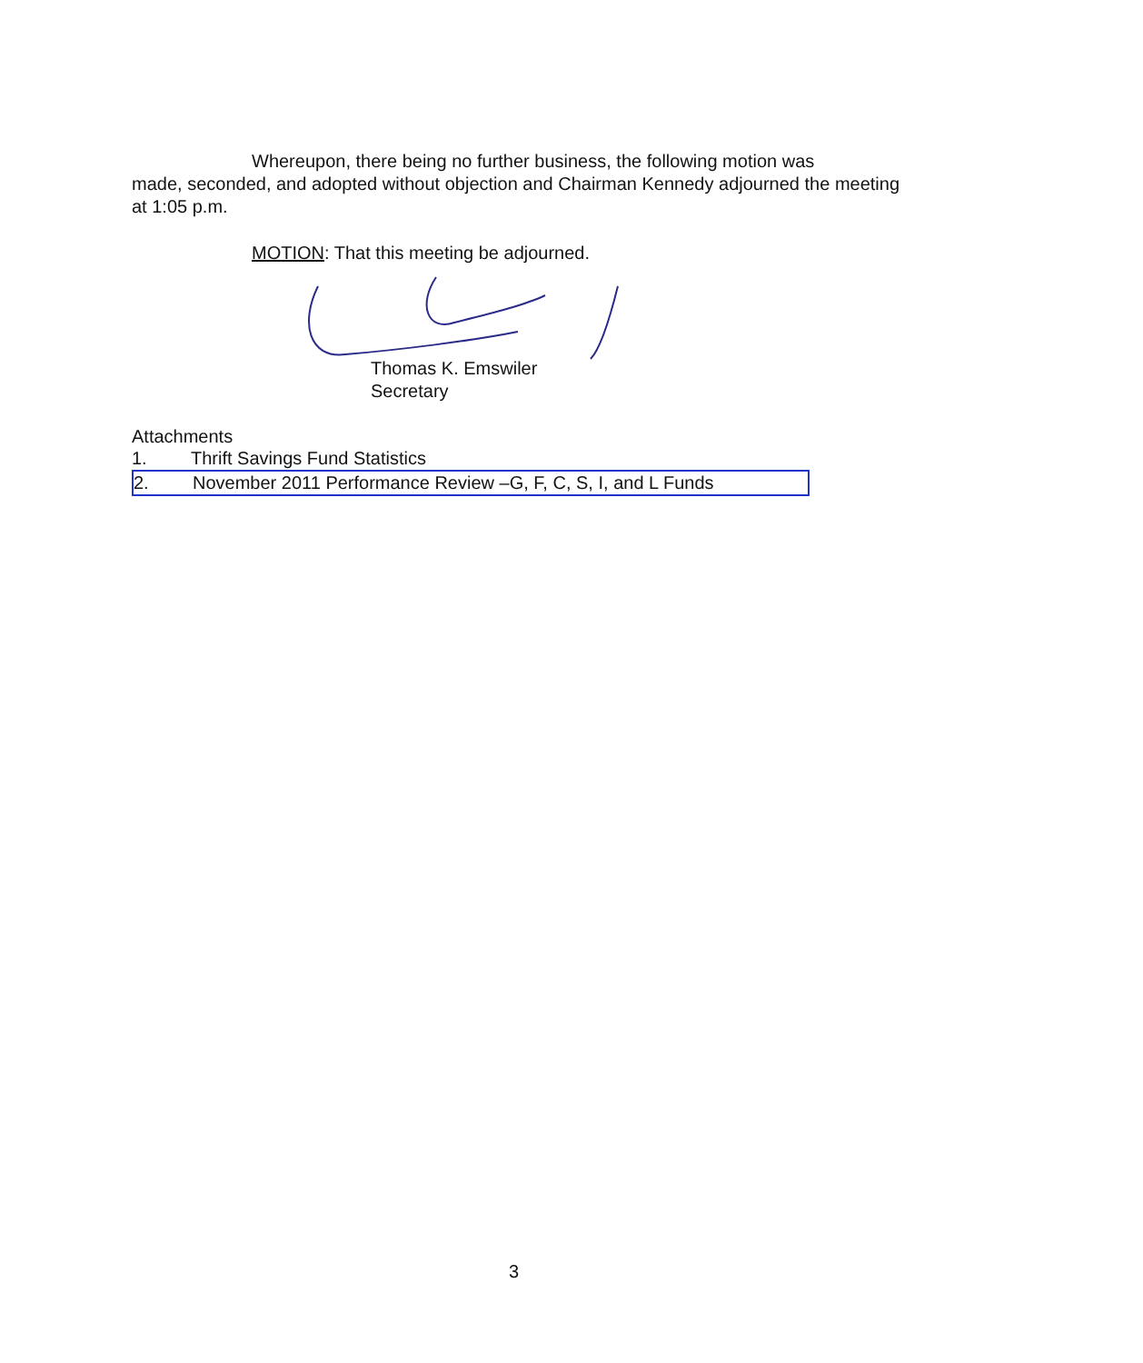Whereupon, there being no further business, the following motion was
made, seconded, and adopted without objection and Chairman Kennedy adjourned the meeting at 1:05 p.m.
MOTION: That this meeting be adjourned.
Thomas K. Emswiler
Secretary
Attachments
1. Thrift Savings Fund Statistics
2. November 2011 Performance Review –G, F, C, S, I, and L Funds
3